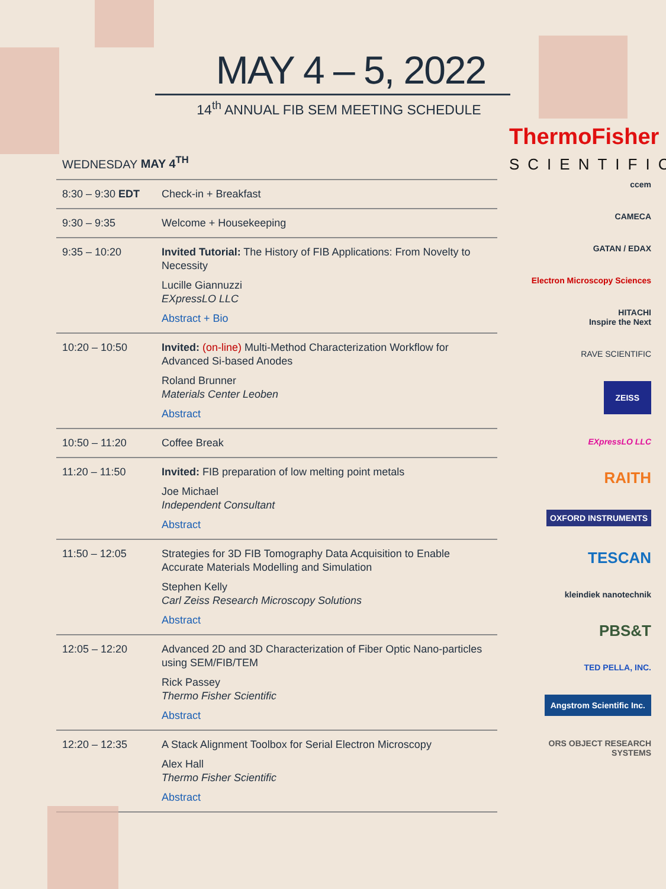MAY 4 – 5, 2022
14<sup>th</sup> ANNUAL FIB SEM MEETING SCHEDULE
WEDNESDAY MAY 4<sup>TH</sup>
| 8:30 – 9:30 EDT | Check-in + Breakfast |
| 9:30 – 9:35 | Welcome + Housekeeping |
| 9:35 – 10:20 | Invited Tutorial: The History of FIB Applications: From Novelty to Necessity Lucille Giannuzzi EXpressLO LLC Abstract + Bio |
| 10:20 – 10:50 | Invited: (on-line) Multi-Method Characterization Workflow for Advanced Si-based Anodes Roland Brunner Materials Center Leoben Abstract |
| 10:50 – 11:20 | Coffee Break |
| 11:20 – 11:50 | Invited: FIB preparation of low melting point metals Joe Michael Independent Consultant Abstract |
| 11:50 – 12:05 | Strategies for 3D FIB Tomography Data Acquisition to Enable Accurate Materials Modelling and Simulation Stephen Kelly Carl Zeiss Research Microscopy Solutions Abstract |
| 12:05 – 12:20 | Advanced 2D and 3D Characterization of Fiber Optic Nano-particles using SEM/FIB/TEM Rick Passey Thermo Fisher Scientific Abstract |
| 12:20 – 12:35 | A Stack Alignment Toolbox for Serial Electron Microscopy Alex Hall Thermo Fisher Scientific Abstract |
ThermoFisher
SCIENTIFIC
ccem
CAMECA
GATAN / EDAX
Electron Microscopy Sciences
HITACHI
Inspire the Next
RAVE SCIENTIFIC
ZEISS
EXpressLO LLC
RAITH
OXFORD INSTRUMENTS
TESCAN
kleindiek nanotechnik
PBS&T
TED PELLA, INC.
Angstrom Scientific Inc.
ORS OBJECT RESEARCH SYSTEMS